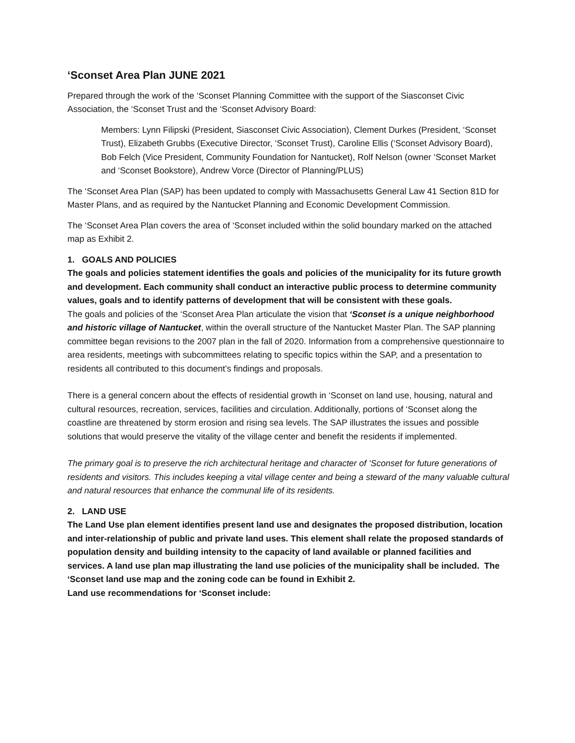‘Sconset Area Plan JUNE 2021
Prepared through the work of the ‘Sconset Planning Committee with the support of the Siasconset Civic Association, the ‘Sconset Trust and the ‘Sconset Advisory Board:
Members: Lynn Filipski (President, Siasconset Civic Association), Clement Durkes (President, ‘Sconset Trust), Elizabeth Grubbs (Executive Director, ‘Sconset Trust), Caroline Ellis (‘Sconset Advisory Board), Bob Felch (Vice President, Community Foundation for Nantucket), Rolf Nelson (owner ‘Sconset Market and ‘Sconset Bookstore), Andrew Vorce (Director of Planning/PLUS)
The ‘Sconset Area Plan (SAP) has been updated to comply with Massachusetts General Law 41 Section 81D for Master Plans, and as required by the Nantucket Planning and Economic Development Commission.
The ‘Sconset Area Plan covers the area of ‘Sconset included within the solid boundary marked on the attached map as Exhibit 2.
1. GOALS AND POLICIES
The goals and policies statement identifies the goals and policies of the municipality for its future growth and development. Each community shall conduct an interactive public process to determine community values, goals and to identify patterns of development that will be consistent with these goals.
The goals and policies of the ‘Sconset Area Plan articulate the vision that ‘Sconset is a unique neighborhood and historic village of Nantucket, within the overall structure of the Nantucket Master Plan. The SAP planning committee began revisions to the 2007 plan in the fall of 2020. Information from a comprehensive questionnaire to area residents, meetings with subcommittees relating to specific topics within the SAP, and a presentation to residents all contributed to this document’s findings and proposals.
There is a general concern about the effects of residential growth in ‘Sconset on land use, housing, natural and cultural resources, recreation, services, facilities and circulation. Additionally, portions of ‘Sconset along the coastline are threatened by storm erosion and rising sea levels. The SAP illustrates the issues and possible solutions that would preserve the vitality of the village center and benefit the residents if implemented.
The primary goal is to preserve the rich architectural heritage and character of ‘Sconset for future generations of residents and visitors. This includes keeping a vital village center and being a steward of the many valuable cultural and natural resources that enhance the communal life of its residents.
2. LAND USE
The Land Use plan element identifies present land use and designates the proposed distribution, location and inter-relationship of public and private land uses. This element shall relate the proposed standards of population density and building intensity to the capacity of land available or planned facilities and services. A land use plan map illustrating the land use policies of the municipality shall be included. The ‘Sconset land use map and the zoning code can be found in Exhibit 2.
Land use recommendations for ‘Sconset include: